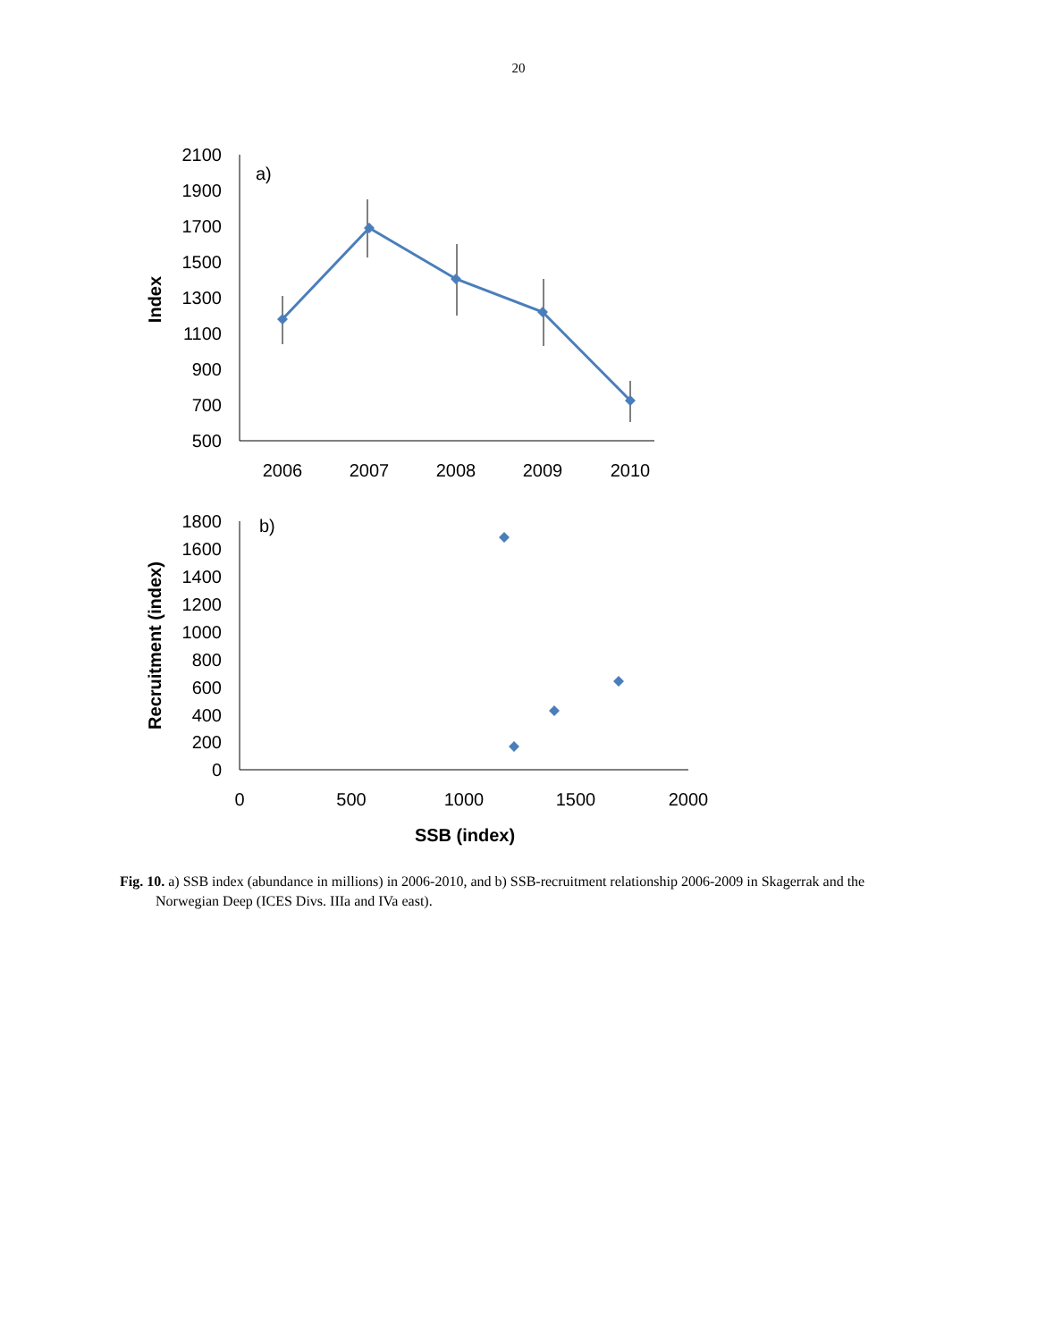20
2100
1900
1700
1500
1300
1100
900
700
500
1800
1600
1400
1200
1000
800
600
400
200
0
2006
2007
2008
2009
2010
0
500
1000
1500
2000
SSB (index)
a)
b)
Index
Recruitment (index)
Fig. 10. a) SSB index (abundance in millions) in 2006-2010, and b) SSB-recruitment relationship 2006-2009 in Skagerrak and the Norwegian Deep (ICES Divs. IIIa and IVa east).